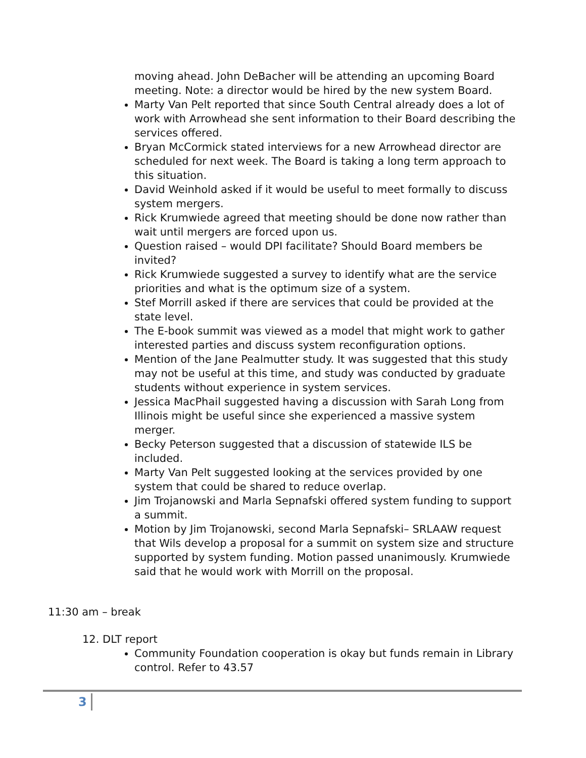moving ahead. John DeBacher will be attending an upcoming Board meeting. Note: a director would be hired by the new system Board.
Marty Van Pelt reported that since South Central already does a lot of work with Arrowhead she sent information to their Board describing the services offered.
Bryan McCormick stated interviews for a new Arrowhead director are scheduled for next week. The Board is taking a long term approach to this situation.
David Weinhold asked if it would be useful to meet formally to discuss system mergers.
Rick Krumwiede agreed that meeting should be done now rather than wait until mergers are forced upon us.
Question raised – would DPI facilitate? Should Board members be invited?
Rick Krumwiede suggested a survey to identify what are the service priorities and what is the optimum size of a system.
Stef Morrill asked if there are services that could be provided at the state level.
The E-book summit was viewed as a model that might work to gather interested parties and discuss system reconfiguration options.
Mention of the Jane Pealmutter study. It was suggested that this study may not be useful at this time, and study was conducted by graduate students without experience in system services.
Jessica MacPhail suggested having a discussion with Sarah Long from Illinois might be useful since she experienced a massive system merger.
Becky Peterson suggested that a discussion of statewide ILS be included.
Marty Van Pelt suggested looking at the services provided by one system that could be shared to reduce overlap.
Jim Trojanowski and Marla Sepnafski offered system funding to support a summit.
Motion by Jim Trojanowski, second Marla Sepnafski– SRLAAW request that Wils develop a proposal for a summit on system size and structure supported by system funding. Motion passed unanimously. Krumwiede said that he would work with Morrill on the proposal.
11:30 am – break
12. DLT report
Community Foundation cooperation is okay but funds remain in Library control. Refer to 43.57
3